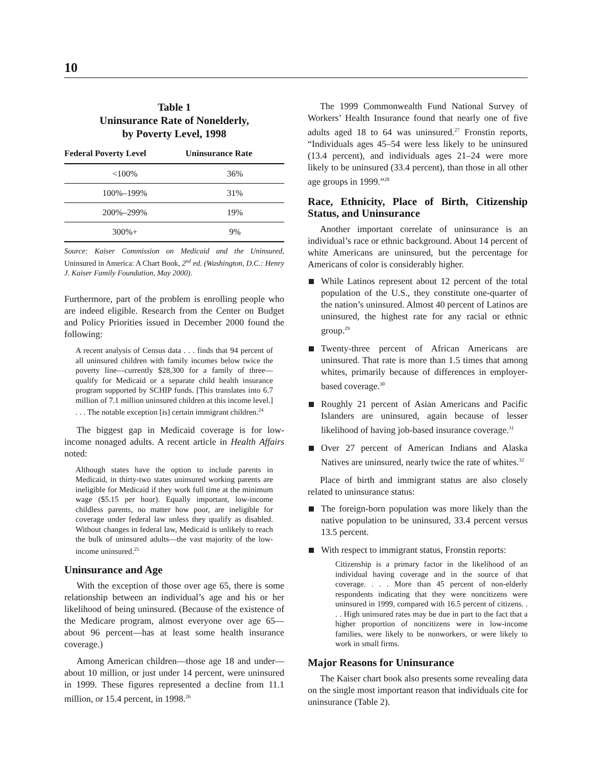10
Table 1
Uninsurance Rate of Nonelderly,
by Poverty Level, 1998
| Federal Poverty Level | Uninsurance Rate |
| --- | --- |
| <100% | 36% |
| 100%–199% | 31% |
| 200%–299% | 19% |
| 300%+ | 9% |
Source: Kaiser Commission on Medicaid and the Uninsured, Uninsured in America: A Chart Book, 2<sup>nd</sup> ed. (Washington, D.C.: Henry J. Kaiser Family Foundation, May 2000).
Furthermore, part of the problem is enrolling people who are indeed eligible. Research from the Center on Budget and Policy Priorities issued in December 2000 found the following:
A recent analysis of Census data . . . finds that 94 percent of all uninsured children with family incomes below twice the poverty line—currently $28,300 for a family of three—qualify for Medicaid or a separate child health insurance program supported by SCHIP funds. [This translates into 6.7 million of 7.1 million uninsured children at this income level.] . . . The notable exception [is] certain immigrant children.<sup>24</sup>
The biggest gap in Medicaid coverage is for low-income nonaged adults. A recent article in Health Affairs noted:
Although states have the option to include parents in Medicaid, in thirty-two states uninsured working parents are ineligible for Medicaid if they work full time at the minimum wage ($5.15 per hour). Equally important, low-income childless parents, no matter how poor, are ineligible for coverage under federal law unless they qualify as disabled. Without changes in federal law, Medicaid is unlikely to reach the bulk of uninsured adults—the vast majority of the low-income uninsured.<sup>25</sup>
Uninsurance and Age
With the exception of those over age 65, there is some relationship between an individual’s age and his or her likelihood of being uninsured. (Because of the existence of the Medicare program, almost everyone over age 65—about 96 percent—has at least some health insurance coverage.)
Among American children—those age 18 and under—about 10 million, or just under 14 percent, were uninsured in 1999. These figures represented a decline from 11.1 million, or 15.4 percent, in 1998.<sup>26</sup>
The 1999 Commonwealth Fund National Survey of Workers’ Health Insurance found that nearly one of five adults aged 18 to 64 was uninsured.<sup>27</sup> Fronstin reports, “Individuals ages 45–54 were less likely to be uninsured (13.4 percent), and individuals ages 21–24 were more likely to be uninsured (33.4 percent), than those in all other age groups in 1999.”<sup>28</sup>
Race, Ethnicity, Place of Birth, Citizenship Status, and Uninsurance
Another important correlate of uninsurance is an individual’s race or ethnic background. About 14 percent of white Americans are uninsured, but the percentage for Americans of color is considerably higher.
While Latinos represent about 12 percent of the total population of the U.S., they constitute one-quarter of the nation’s uninsured. Almost 40 percent of Latinos are uninsured, the highest rate for any racial or ethnic group.<sup>29</sup>
Twenty-three percent of African Americans are uninsured. That rate is more than 1.5 times that among whites, primarily because of differences in employer-based coverage.<sup>30</sup>
Roughly 21 percent of Asian Americans and Pacific Islanders are uninsured, again because of lesser likelihood of having job-based insurance coverage.<sup>31</sup>
Over 27 percent of American Indians and Alaska Natives are uninsured, nearly twice the rate of whites.<sup>32</sup>
Place of birth and immigrant status are also closely related to uninsurance status:
The foreign-born population was more likely than the native population to be uninsured, 33.4 percent versus 13.5 percent.
With respect to immigrant status, Fronstin reports:
Citizenship is a primary factor in the likelihood of an individual having coverage and in the source of that coverage. . . . More than 45 percent of non-elderly respondents indicating that they were noncitizens were uninsured in 1999, compared with 16.5 percent of citizens. . . . High uninsured rates may be due in part to the fact that a higher proportion of noncitizens were in low-income families, were likely to be nonworkers, or were likely to work in small firms.
Major Reasons for Uninsurance
The Kaiser chart book also presents some revealing data on the single most important reason that individuals cite for uninsurance (Table 2).